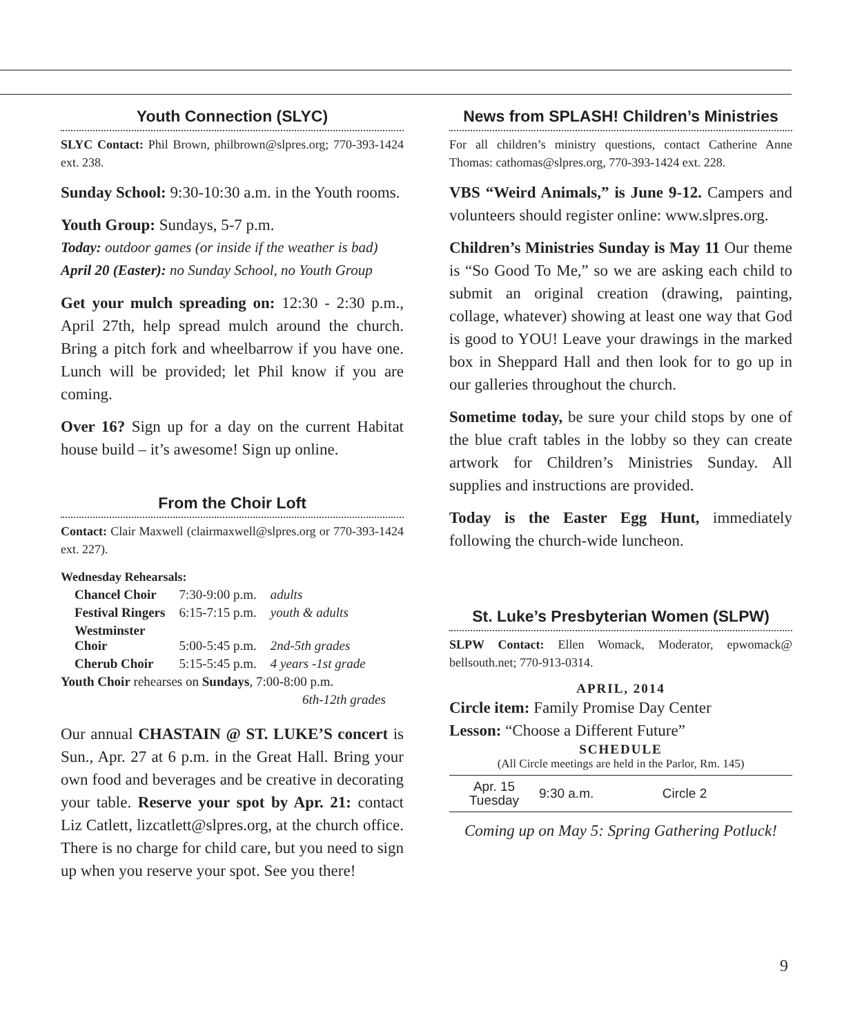Youth Connection (SLYC)
SLYC Contact: Phil Brown, philbrown@slpres.org; 770-393-1424 ext. 238.
Sunday School: 9:30-10:30 a.m. in the Youth rooms.
Youth Group: Sundays, 5-7 p.m.
Today: outdoor games (or inside if the weather is bad)
April 20 (Easter): no Sunday School, no Youth Group
Get your mulch spreading on: 12:30 - 2:30 p.m., April 27th, help spread mulch around the church. Bring a pitch fork and wheelbarrow if you have one. Lunch will be provided; let Phil know if you are coming.
Over 16? Sign up for a day on the current Habitat house build – it’s awesome! Sign up online.
From the Choir Loft
Contact: Clair Maxwell (clairmaxwell@slpres.org or 770-393-1424 ext. 227).
Wednesday Rehearsals:
| Chancel Choir | 7:30-9:00 p.m. | adults |
| Festival Ringers | 6:15-7:15 p.m. | youth & adults |
| Westminster Choir | 5:00-5:45 p.m. | 2nd-5th grades |
| Cherub Choir | 5:15-5:45 p.m. | 4 years -1st grade |
Youth Choir rehearses on Sundays, 7:00-8:00 p.m.
6th-12th grades
Our annual CHASTAIN @ ST. LUKE’S concert is Sun., Apr. 27 at 6 p.m. in the Great Hall. Bring your own food and beverages and be creative in decorating your table. Reserve your spot by Apr. 21: contact Liz Catlett, lizcatlett@slpres.org, at the church office. There is no charge for child care, but you need to sign up when you reserve your spot. See you there!
News from SPLASH! Children’s Ministries
For all children’s ministry questions, contact Catherine Anne Thomas: cathomas@slpres.org, 770-393-1424 ext. 228.
VBS “Weird Animals,” is June 9-12. Campers and volunteers should register online: www.slpres.org.
Children’s Ministries Sunday is May 11 Our theme is “So Good To Me,” so we are asking each child to submit an original creation (drawing, painting, collage, whatever) showing at least one way that God is good to YOU! Leave your drawings in the marked box in Sheppard Hall and then look for to go up in our galleries throughout the church.
Sometime today, be sure your child stops by one of the blue craft tables in the lobby so they can create artwork for Children’s Ministries Sunday. All supplies and instructions are provided.
Today is the Easter Egg Hunt, immediately following the church-wide luncheon.
St. Luke’s Presbyterian Women (SLPW)
SLPW Contact: Ellen Womack, Moderator, epwomack@ bellsouth.net; 770-913-0314.
APRIL, 2014
Circle item: Family Promise Day Center
Lesson: “Choose a Different Future”
SCHEDULE
(All Circle meetings are held in the Parlor, Rm. 145)
| Apr. 15 Tuesday | 9:30 a.m. | Circle 2 | |
Coming up on May 5: Spring Gathering Potluck!
9